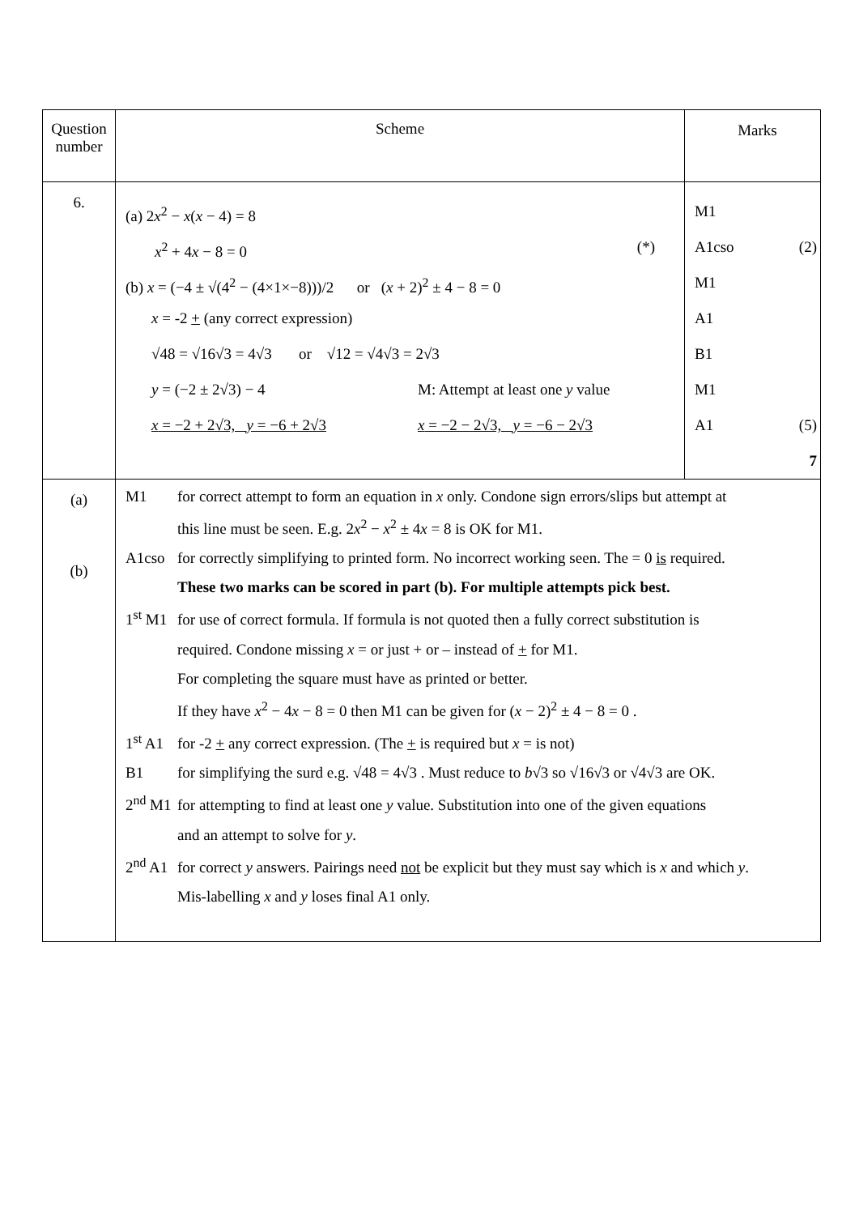| Question number | Scheme | Marks |
| --- | --- | --- |
| 6. | (a) 2 x<sup>2</sup> − x ( x − 4) = 8 x<sup>2</sup> + 4 x − 8 = 0 (*) (b) x = (−4 ± √(4<sup>2</sup> − (4×1×−8)))/2 or ( x + 2)<sup>2</sup> ± 4 − 8 = 0 x = -2 + (any correct expression) √48 = √16√3 = 4√3 or √12 = √4√3 = 2√3 y = (−2 ± 2√3) − 4 M: Attempt at least one y value x = −2 + 2√3, y = −6 + 2√3 x = −2 − 2√3, y = −6 − 2√3 | M1 A1cso (2) M1 A1 B1 M1 A1 (5) 7 |
| (a) (b) | M1 for correct attempt to form an equation in x only. Condone sign errors/slips but attempt at this line must be seen. E.g. 2 x<sup>2</sup> − x<sup>2</sup> ± 4 x = 8 is OK for M1. A1cso for correctly simplifying to printed form. No incorrect working seen. The = 0 is required. These two marks can be scored in part (b). For multiple attempts pick best. 1<sup>st</sup> M1 for use of correct formula. If formula is not quoted then a fully correct substitution is required. Condone missing x = or just + or – instead of + for M1. For completing the square must have as printed or better. If they have x<sup>2</sup> − 4 x − 8 = 0 then M1 can be given for ( x − 2)<sup>2</sup> ± 4 − 8 = 0 . 1<sup>st</sup> A1 for -2 + any correct expression. (The + is required but x = is not) B1 for simplifying the surd e.g. √48 = 4√3 . Must reduce to b √3 so √16√3 or √4√3 are OK. 2<sup>nd</sup> M1 for attempting to find at least one y value. Substitution into one of the given equations and an attempt to solve for y . 2<sup>nd</sup> A1 for correct y answers. Pairings need not be explicit but they must say which is x and which y . Mis-labelling x and y loses final A1 only. | |